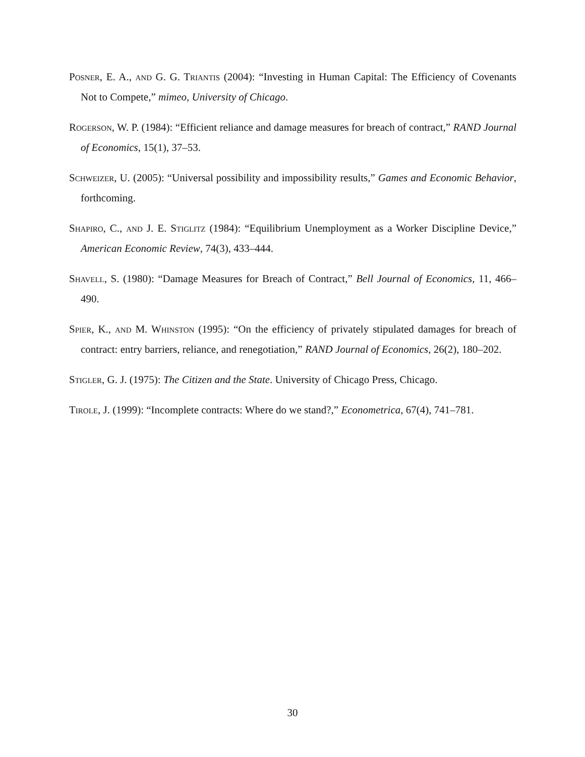Posner, E. A., and G. G. Triantis (2004): “Investing in Human Capital: The Efficiency of Covenants Not to Compete,” mimeo, University of Chicago.
Rogerson, W. P. (1984): “Efficient reliance and damage measures for breach of contract,” RAND Journal of Economics, 15(1), 37–53.
Schweizer, U. (2005): “Universal possibility and impossibility results,” Games and Economic Behavior, forthcoming.
Shapiro, C., and J. E. Stiglitz (1984): “Equilibrium Unemployment as a Worker Discipline Device,” American Economic Review, 74(3), 433–444.
Shavell, S. (1980): “Damage Measures for Breach of Contract,” Bell Journal of Economics, 11, 466–490.
Spier, K., and M. Whinston (1995): “On the efficiency of privately stipulated damages for breach of contract: entry barriers, reliance, and renegotiation,” RAND Journal of Economics, 26(2), 180–202.
Stigler, G. J. (1975): The Citizen and the State. University of Chicago Press, Chicago.
Tirole, J. (1999): “Incomplete contracts: Where do we stand?,” Econometrica, 67(4), 741–781.
30